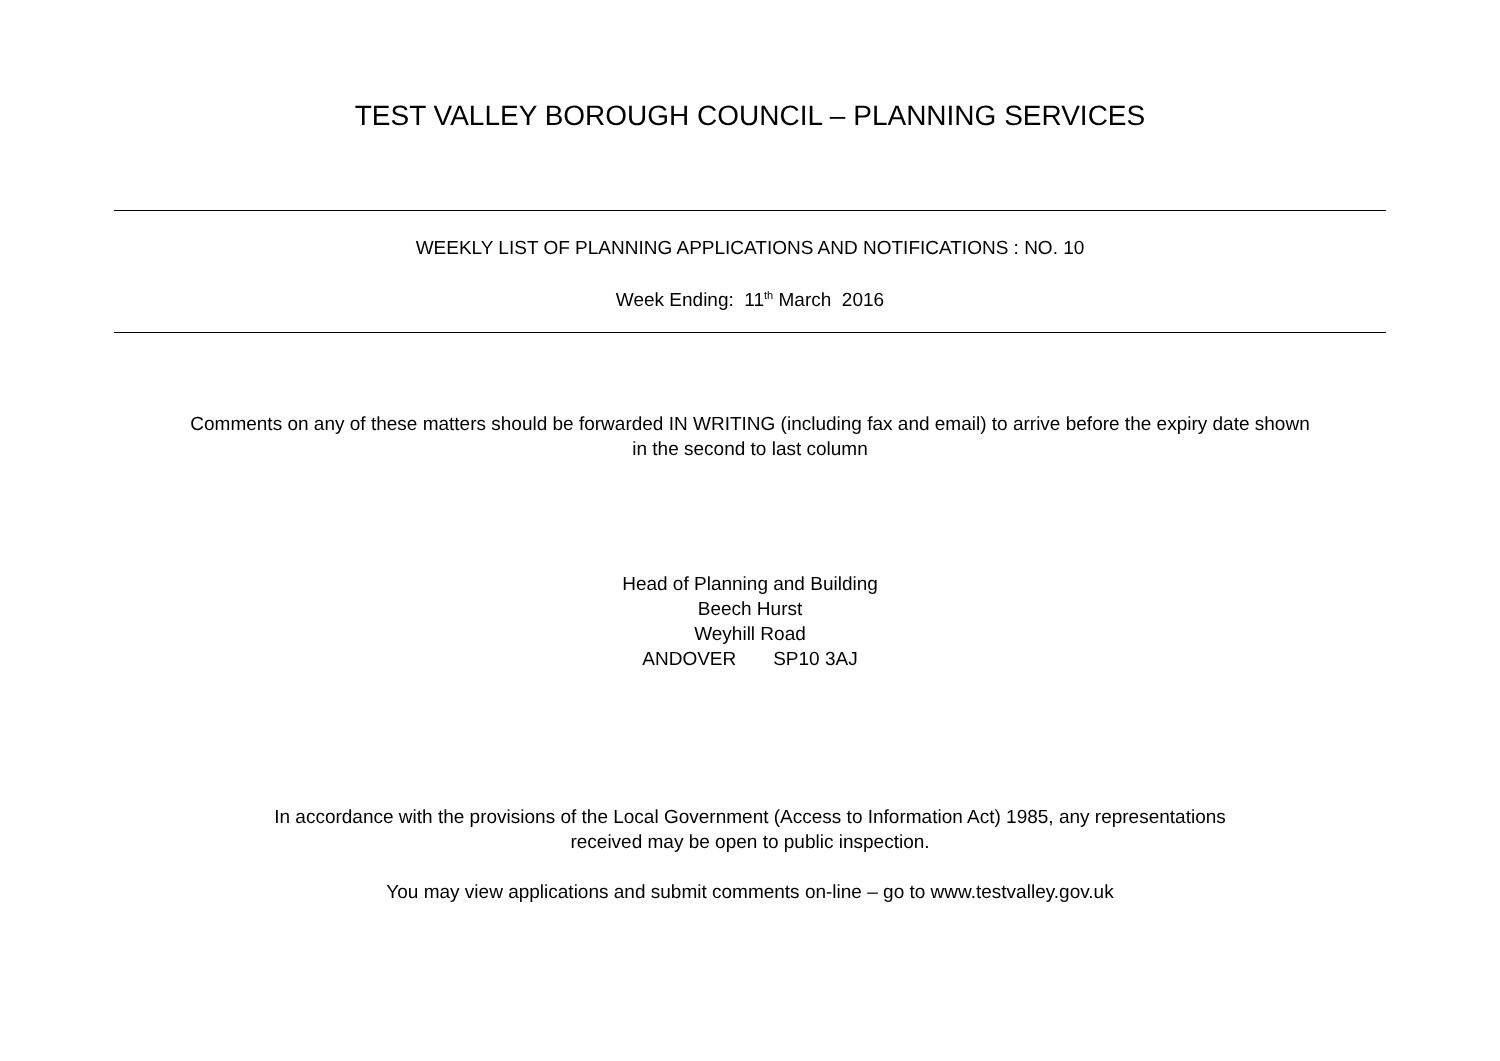TEST VALLEY BOROUGH COUNCIL – PLANNING SERVICES
WEEKLY LIST OF PLANNING APPLICATIONS AND NOTIFICATIONS : NO. 10
Week Ending: 11<sup>th</sup> March 2016
Comments on any of these matters should be forwarded IN WRITING (including fax and email) to arrive before the expiry date shown
in the second to last column
Head of Planning and Building
Beech Hurst
Weyhill Road
ANDOVER SP10 3AJ
In accordance with the provisions of the Local Government (Access to Information Act) 1985, any representations
received may be open to public inspection.
You may view applications and submit comments on-line – go to www.testvalley.gov.uk